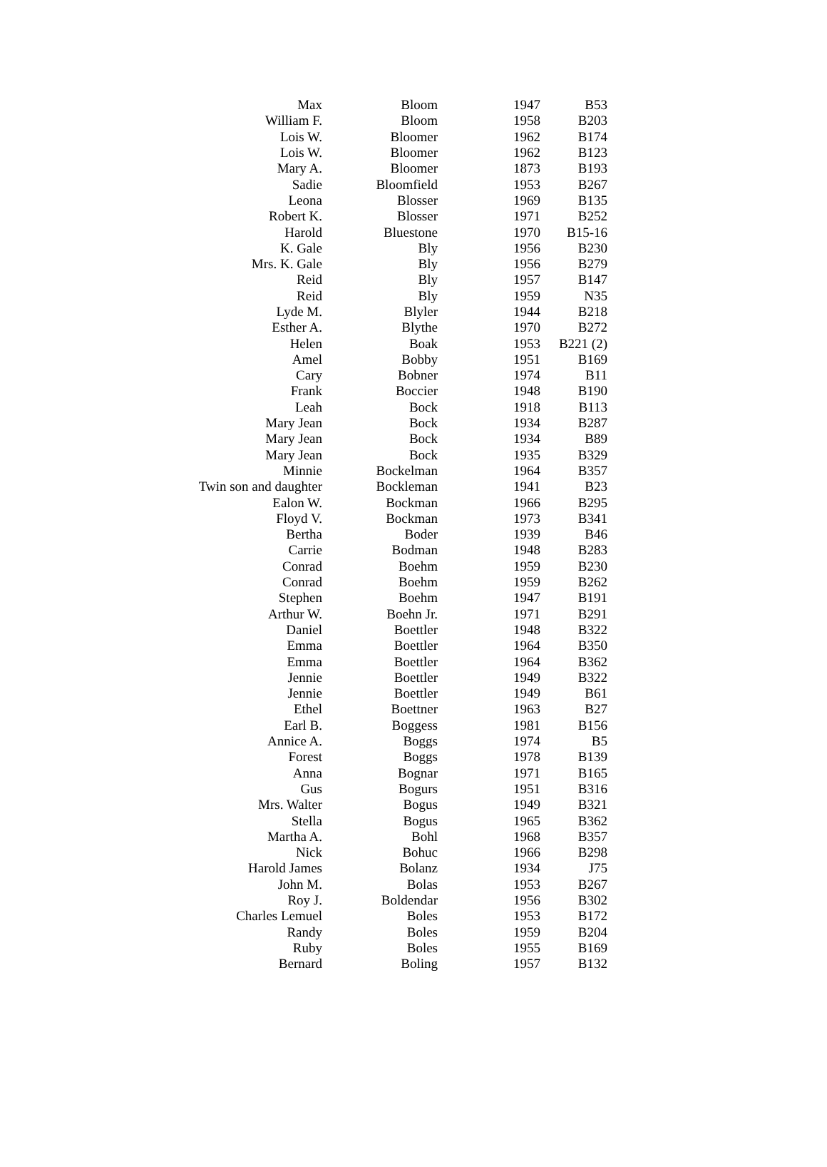| Max | Bloom | 1947 | B53 |
| William F. | Bloom | 1958 | B203 |
| Lois W. | Bloomer | 1962 | B174 |
| Lois W. | Bloomer | 1962 | B123 |
| Mary A. | Bloomer | 1873 | B193 |
| Sadie | Bloomfield | 1953 | B267 |
| Leona | Blosser | 1969 | B135 |
| Robert K. | Blosser | 1971 | B252 |
| Harold | Bluestone | 1970 | B15-16 |
| K. Gale | Bly | 1956 | B230 |
| Mrs. K. Gale | Bly | 1956 | B279 |
| Reid | Bly | 1957 | B147 |
| Reid | Bly | 1959 | N35 |
| Lyde M. | Blyler | 1944 | B218 |
| Esther A. | Blythe | 1970 | B272 |
| Helen | Boak | 1953 | B221 (2) |
| Amel | Bobby | 1951 | B169 |
| Cary | Bobner | 1974 | B11 |
| Frank | Boccier | 1948 | B190 |
| Leah | Bock | 1918 | B113 |
| Mary Jean | Bock | 1934 | B287 |
| Mary Jean | Bock | 1934 | B89 |
| Mary Jean | Bock | 1935 | B329 |
| Minnie | Bockelman | 1964 | B357 |
| Twin son and daughter | Bockleman | 1941 | B23 |
| Ealon W. | Bockman | 1966 | B295 |
| Floyd V. | Bockman | 1973 | B341 |
| Bertha | Boder | 1939 | B46 |
| Carrie | Bodman | 1948 | B283 |
| Conrad | Boehm | 1959 | B230 |
| Conrad | Boehm | 1959 | B262 |
| Stephen | Boehm | 1947 | B191 |
| Arthur W. | Boehn Jr. | 1971 | B291 |
| Daniel | Boettler | 1948 | B322 |
| Emma | Boettler | 1964 | B350 |
| Emma | Boettler | 1964 | B362 |
| Jennie | Boettler | 1949 | B322 |
| Jennie | Boettler | 1949 | B61 |
| Ethel | Boettner | 1963 | B27 |
| Earl B. | Boggess | 1981 | B156 |
| Annice A. | Boggs | 1974 | B5 |
| Forest | Boggs | 1978 | B139 |
| Anna | Bognar | 1971 | B165 |
| Gus | Bogurs | 1951 | B316 |
| Mrs. Walter | Bogus | 1949 | B321 |
| Stella | Bogus | 1965 | B362 |
| Martha A. | Bohl | 1968 | B357 |
| Nick | Bohuc | 1966 | B298 |
| Harold James | Bolanz | 1934 | J75 |
| John M. | Bolas | 1953 | B267 |
| Roy J. | Boldendar | 1956 | B302 |
| Charles Lemuel | Boles | 1953 | B172 |
| Randy | Boles | 1959 | B204 |
| Ruby | Boles | 1955 | B169 |
| Bernard | Boling | 1957 | B132 |